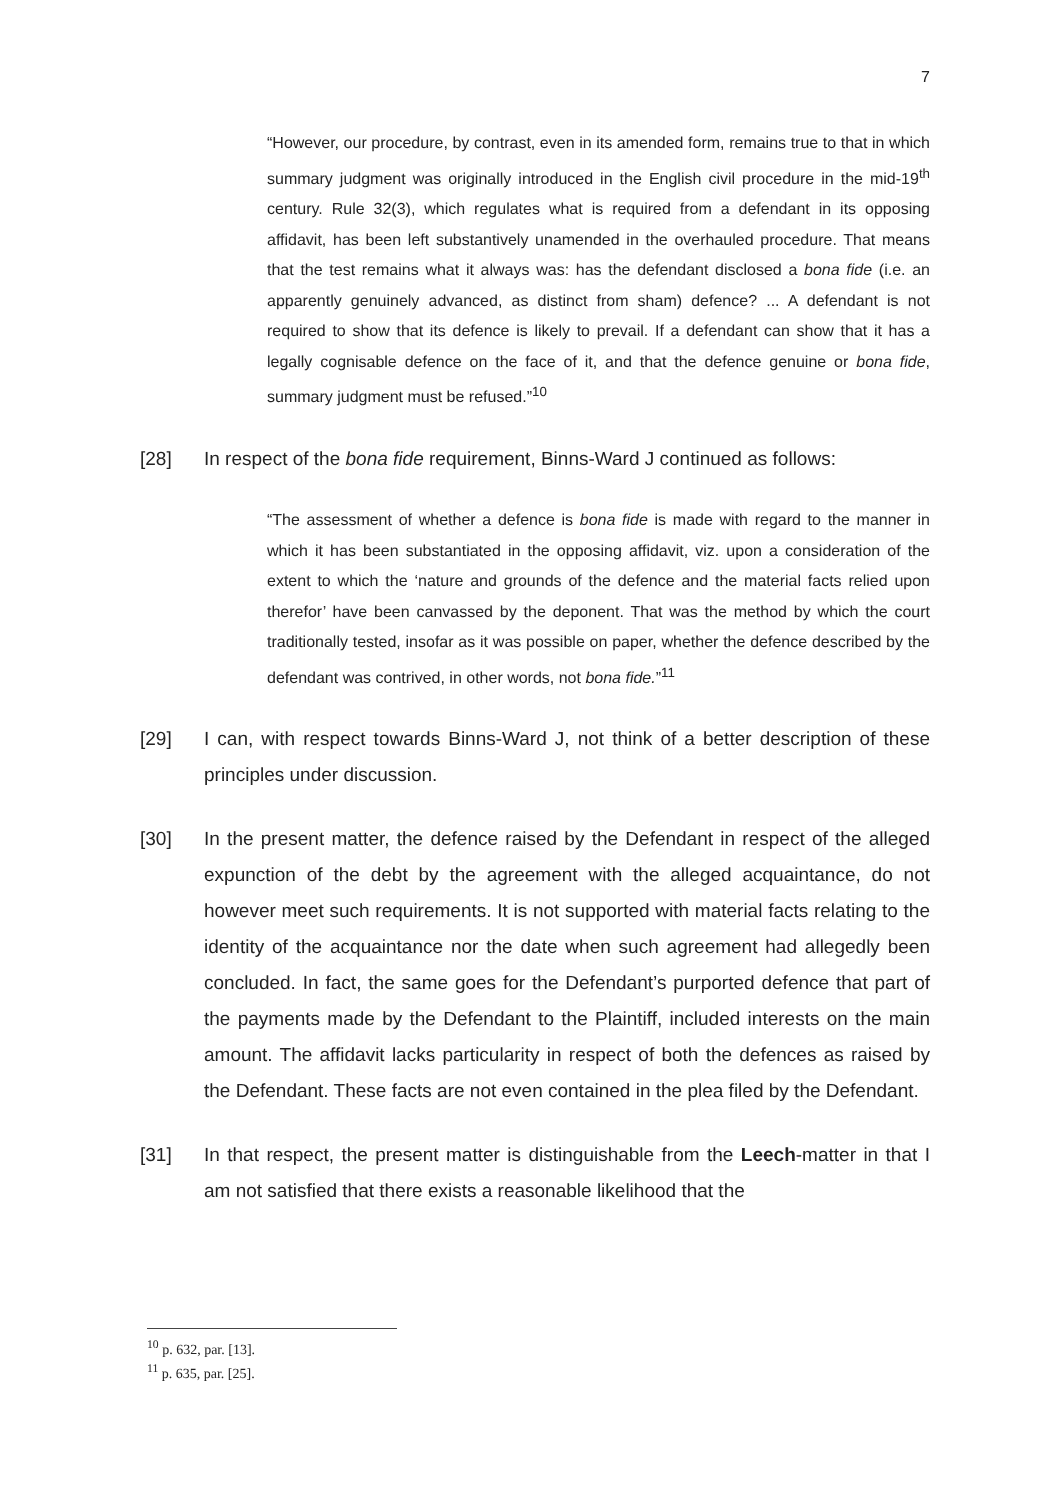7
“However, our procedure, by contrast, even in its amended form, remains true to that in which summary judgment was originally introduced in the English civil procedure in the mid-19<sup>th</sup> century. Rule 32(3), which regulates what is required from a defendant in its opposing affidavit, has been left substantively unamended in the overhauled procedure. That means that the test remains what it always was: has the defendant disclosed a bona fide (i.e. an apparently genuinely advanced, as distinct from sham) defence? ... A defendant is not required to show that its defence is likely to prevail. If a defendant can show that it has a legally cognisable defence on the face of it, and that the defence genuine or bona fide, summary judgment must be refused.”<sup>10</sup>
[28] In respect of the bona fide requirement, Binns-Ward J continued as follows:
“The assessment of whether a defence is bona fide is made with regard to the manner in which it has been substantiated in the opposing affidavit, viz. upon a consideration of the extent to which the ‘nature and grounds of the defence and the material facts relied upon therefor’ have been canvassed by the deponent. That was the method by which the court traditionally tested, insofar as it was possible on paper, whether the defence described by the defendant was contrived, in other words, not bona fide.”<sup>11</sup>
[29] I can, with respect towards Binns-Ward J, not think of a better description of these principles under discussion.
[30] In the present matter, the defence raised by the Defendant in respect of the alleged expunction of the debt by the agreement with the alleged acquaintance, do not however meet such requirements. It is not supported with material facts relating to the identity of the acquaintance nor the date when such agreement had allegedly been concluded. In fact, the same goes for the Defendant’s purported defence that part of the payments made by the Defendant to the Plaintiff, included interests on the main amount. The affidavit lacks particularity in respect of both the defences as raised by the Defendant. These facts are not even contained in the plea filed by the Defendant.
[31] In that respect, the present matter is distinguishable from the Leech-matter in that I am not satisfied that there exists a reasonable likelihood that the
<sup>10</sup> p. 632, par. [13].
<sup>11</sup> p. 635, par. [25].